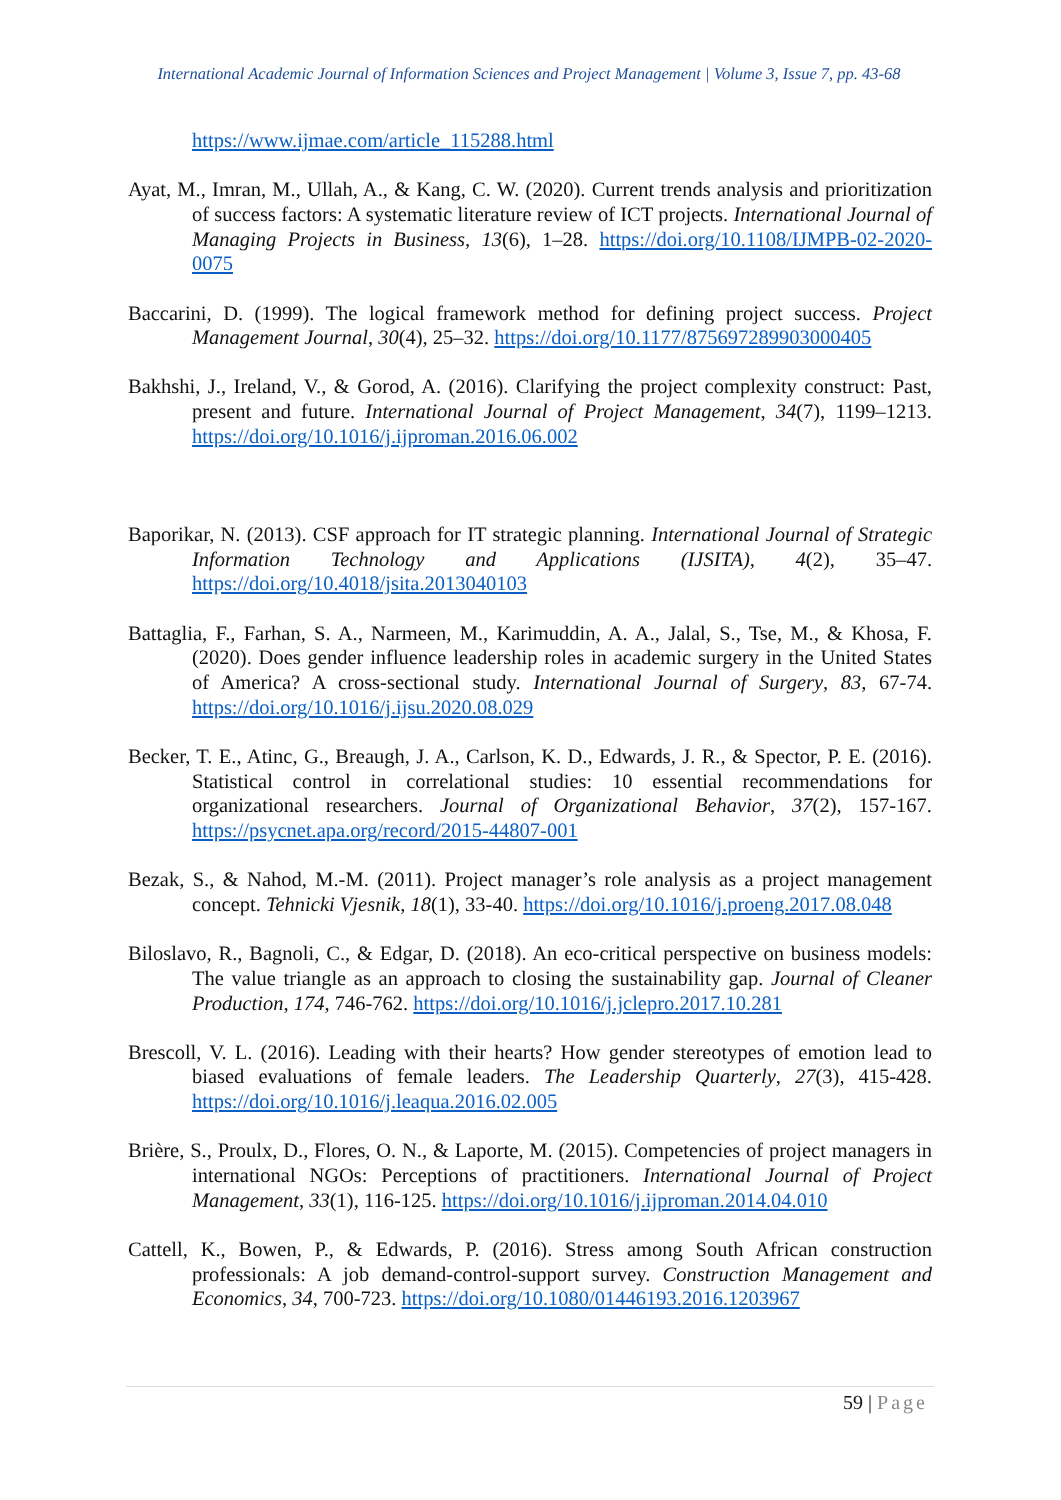International Academic Journal of Information Sciences and Project Management | Volume 3, Issue 7, pp. 43-68
https://www.ijmae.com/article_115288.html
Ayat, M., Imran, M., Ullah, A., & Kang, C. W. (2020). Current trends analysis and prioritization of success factors: A systematic literature review of ICT projects. International Journal of Managing Projects in Business, 13(6), 1–28. https://doi.org/10.1108/IJMPB-02-2020-0075
Baccarini, D. (1999). The logical framework method for defining project success. Project Management Journal, 30(4), 25–32. https://doi.org/10.1177/875697289903000405
Bakhshi, J., Ireland, V., & Gorod, A. (2016). Clarifying the project complexity construct: Past, present and future. International Journal of Project Management, 34(7), 1199–1213. https://doi.org/10.1016/j.ijproman.2016.06.002
Baporikar, N. (2013). CSF approach for IT strategic planning. International Journal of Strategic Information Technology and Applications (IJSITA), 4(2), 35–47. https://doi.org/10.4018/jsita.2013040103
Battaglia, F., Farhan, S. A., Narmeen, M., Karimuddin, A. A., Jalal, S., Tse, M., & Khosa, F. (2020). Does gender influence leadership roles in academic surgery in the United States of America? A cross-sectional study. International Journal of Surgery, 83, 67-74. https://doi.org/10.1016/j.ijsu.2020.08.029
Becker, T. E., Atinc, G., Breaugh, J. A., Carlson, K. D., Edwards, J. R., & Spector, P. E. (2016). Statistical control in correlational studies: 10 essential recommendations for organizational researchers. Journal of Organizational Behavior, 37(2), 157-167. https://psycnet.apa.org/record/2015-44807-001
Bezak, S., & Nahod, M.-M. (2011). Project manager’s role analysis as a project management concept. Tehnicki Vjesnik, 18(1), 33-40. https://doi.org/10.1016/j.proeng.2017.08.048
Biloslavo, R., Bagnoli, C., & Edgar, D. (2018). An eco-critical perspective on business models: The value triangle as an approach to closing the sustainability gap. Journal of Cleaner Production, 174, 746-762. https://doi.org/10.1016/j.jclepro.2017.10.281
Brescoll, V. L. (2016). Leading with their hearts? How gender stereotypes of emotion lead to biased evaluations of female leaders. The Leadership Quarterly, 27(3), 415-428. https://doi.org/10.1016/j.leaqua.2016.02.005
Brière, S., Proulx, D., Flores, O. N., & Laporte, M. (2015). Competencies of project managers in international NGOs: Perceptions of practitioners. International Journal of Project Management, 33(1), 116-125. https://doi.org/10.1016/j.ijproman.2014.04.010
Cattell, K., Bowen, P., & Edwards, P. (2016). Stress among South African construction professionals: A job demand-control-support survey. Construction Management and Economics, 34, 700-723. https://doi.org/10.1080/01446193.2016.1203967
59 | Page